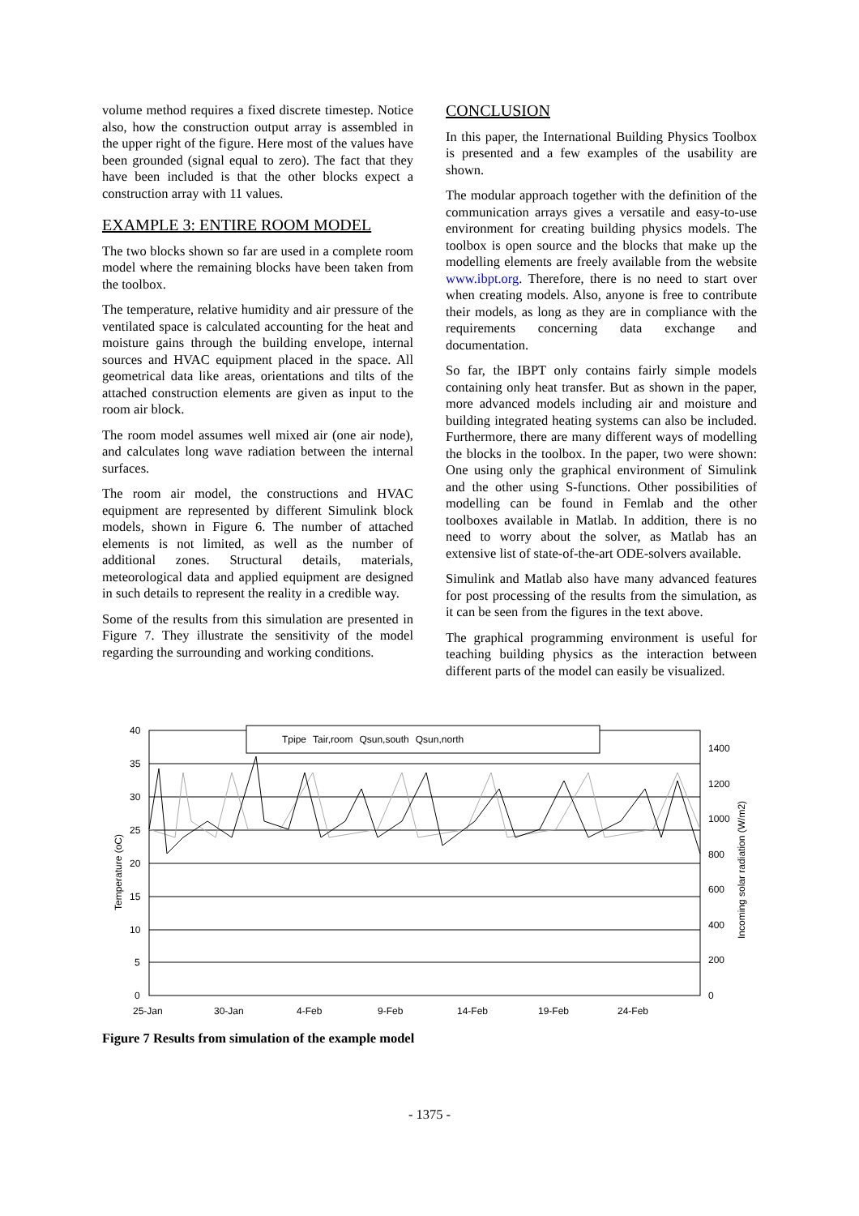volume method requires a fixed discrete timestep. Notice also, how the construction output array is assembled in the upper right of the figure. Here most of the values have been grounded (signal equal to zero). The fact that they have been included is that the other blocks expect a construction array with 11 values.
EXAMPLE 3: ENTIRE ROOM MODEL
The two blocks shown so far are used in a complete room model where the remaining blocks have been taken from the toolbox.
The temperature, relative humidity and air pressure of the ventilated space is calculated accounting for the heat and moisture gains through the building envelope, internal sources and HVAC equipment placed in the space. All geometrical data like areas, orientations and tilts of the attached construction elements are given as input to the room air block.
The room model assumes well mixed air (one air node), and calculates long wave radiation between the internal surfaces.
The room air model, the constructions and HVAC equipment are represented by different Simulink block models, shown in Figure 6. The number of attached elements is not limited, as well as the number of additional zones. Structural details, materials, meteorological data and applied equipment are designed in such details to represent the reality in a credible way.
Some of the results from this simulation are presented in Figure 7. They illustrate the sensitivity of the model regarding the surrounding and working conditions.
CONCLUSION
In this paper, the International Building Physics Toolbox is presented and a few examples of the usability are shown.
The modular approach together with the definition of the communication arrays gives a versatile and easy-to-use environment for creating building physics models. The toolbox is open source and the blocks that make up the modelling elements are freely available from the website www.ibpt.org. Therefore, there is no need to start over when creating models. Also, anyone is free to contribute their models, as long as they are in compliance with the requirements concerning data exchange and documentation.
So far, the IBPT only contains fairly simple models containing only heat transfer. But as shown in the paper, more advanced models including air and moisture and building integrated heating systems can also be included. Furthermore, there are many different ways of modelling the blocks in the toolbox. In the paper, two were shown: One using only the graphical environment of Simulink and the other using S-functions. Other possibilities of modelling can be found in Femlab and the other toolboxes available in Matlab. In addition, there is no need to worry about the solver, as Matlab has an extensive list of state-of-the-art ODE-solvers available.
Simulink and Matlab also have many advanced features for post processing of the results from the simulation, as it can be seen from the figures in the text above.
The graphical programming environment is useful for teaching building physics as the interaction between different parts of the model can easily be visualized.
40
35
30
25
20
15
10
5
0
1400
1200
1000
800
600
400
200
0
25-Jan
30-Jan
4-Feb
9-Feb
14-Feb
19-Feb
24-Feb
Temperature (oC)
Incoming solar radiation (W/m2)
Tpipe Tair,room Qsun,south Qsun,north
Figure 7 Results from simulation of the example model
- 1375 -